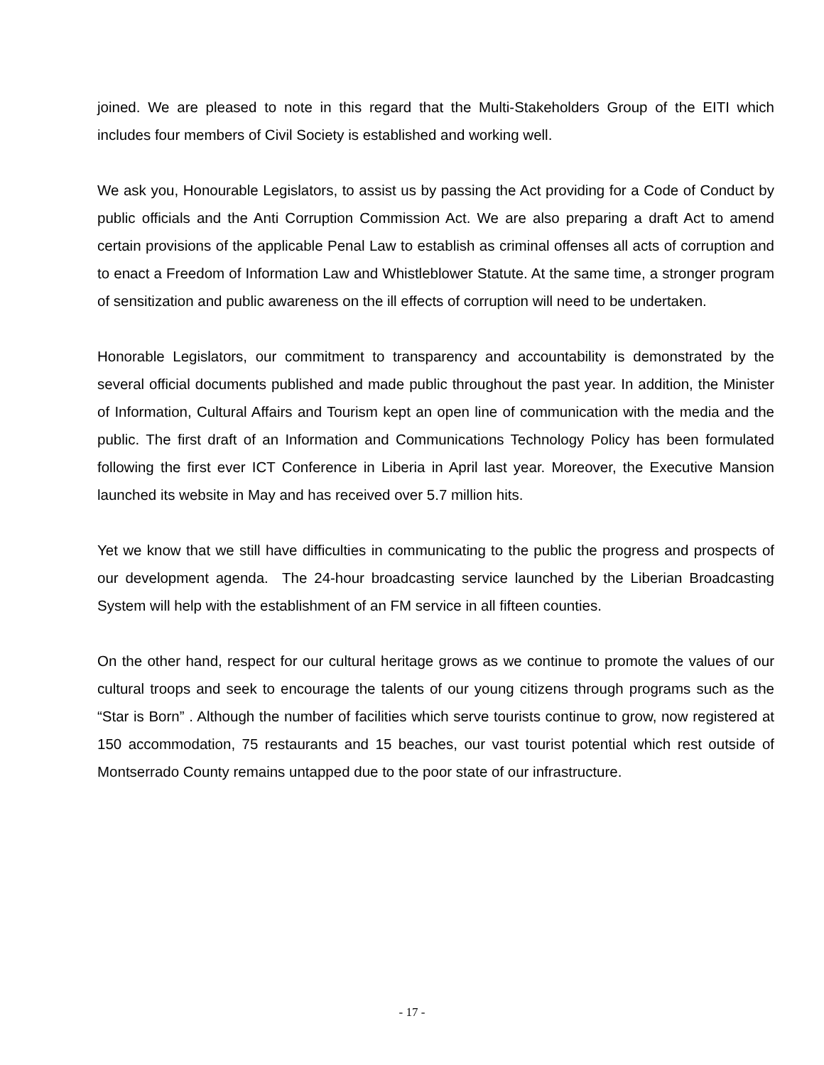joined. We are pleased to note in this regard that the Multi-Stakeholders Group of the EITI which includes four members of Civil Society is established and working well.
We ask you, Honourable Legislators, to assist us by passing the Act providing for a Code of Conduct by public officials and the Anti Corruption Commission Act. We are also preparing a draft Act to amend certain provisions of the applicable Penal Law to establish as criminal offenses all acts of corruption and to enact a Freedom of Information Law and Whistleblower Statute. At the same time, a stronger program of sensitization and public awareness on the ill effects of corruption will need to be undertaken.
Honorable Legislators, our commitment to transparency and accountability is demonstrated by the several official documents published and made public throughout the past year. In addition, the Minister of Information, Cultural Affairs and Tourism kept an open line of communication with the media and the public. The first draft of an Information and Communications Technology Policy has been formulated following the first ever ICT Conference in Liberia in April last year. Moreover, the Executive Mansion launched its website in May and has received over 5.7 million hits.
Yet we know that we still have difficulties in communicating to the public the progress and prospects of our development agenda. The 24-hour broadcasting service launched by the Liberian Broadcasting System will help with the establishment of an FM service in all fifteen counties.
On the other hand, respect for our cultural heritage grows as we continue to promote the values of our cultural troops and seek to encourage the talents of our young citizens through programs such as the “Star is Born” . Although the number of facilities which serve tourists continue to grow, now registered at 150 accommodation, 75 restaurants and 15 beaches, our vast tourist potential which rest outside of Montserrado County remains untapped due to the poor state of our infrastructure.
- 17 -